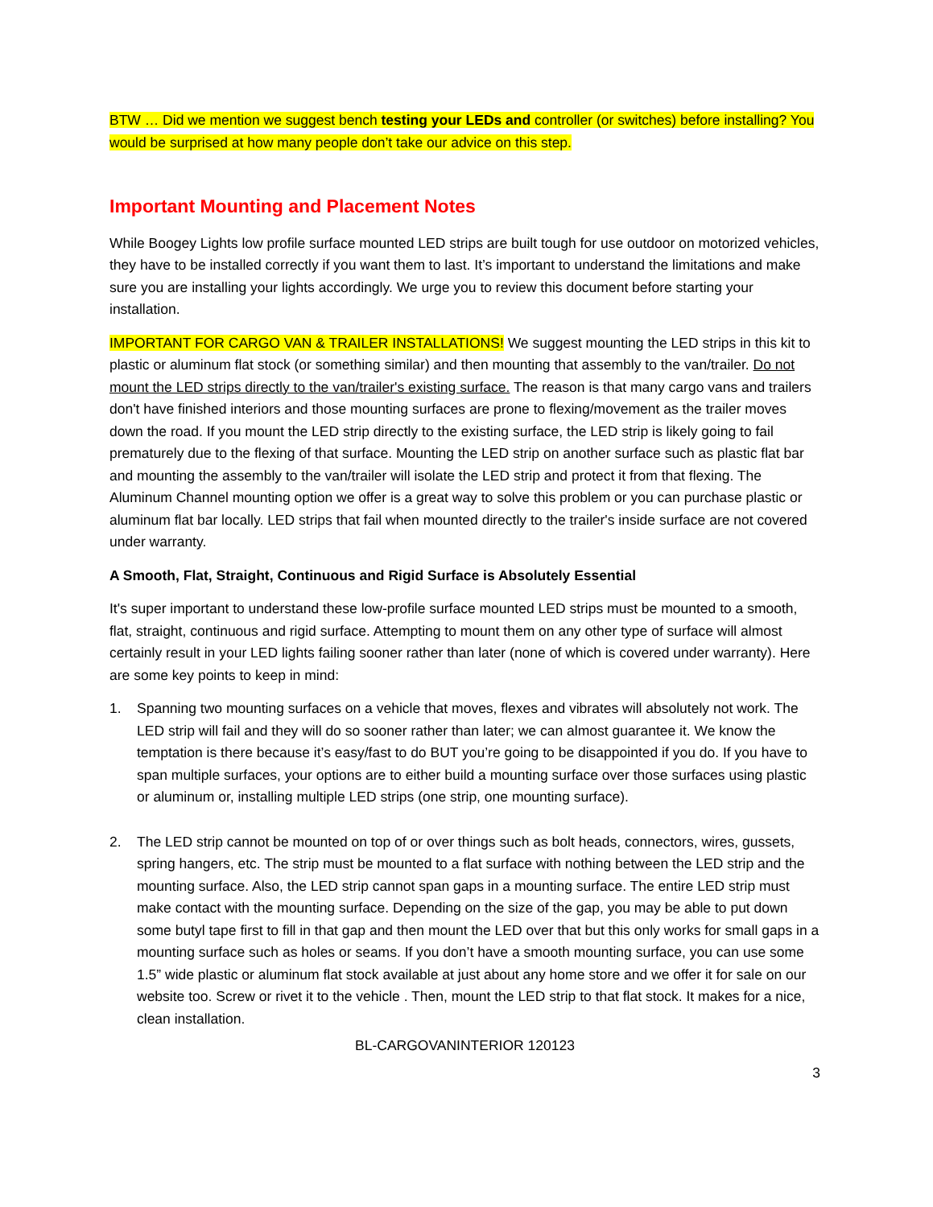BTW … Did we mention we suggest bench testing your LEDs and controller (or switches) before installing? You would be surprised at how many people don’t take our advice on this step.
Important Mounting and Placement Notes
While Boogey Lights low profile surface mounted LED strips are built tough for use outdoor on motorized vehicles, they have to be installed correctly if you want them to last. It’s important to understand the limitations and make sure you are installing your lights accordingly. We urge you to review this document before starting your installation.
IMPORTANT FOR CARGO VAN & TRAILER INSTALLATIONS! We suggest mounting the LED strips in this kit to plastic or aluminum flat stock (or something similar) and then mounting that assembly to the van/trailer. Do not mount the LED strips directly to the van/trailer's existing surface. The reason is that many cargo vans and trailers don't have finished interiors and those mounting surfaces are prone to flexing/movement as the trailer moves down the road. If you mount the LED strip directly to the existing surface, the LED strip is likely going to fail prematurely due to the flexing of that surface. Mounting the LED strip on another surface such as plastic flat bar and mounting the assembly to the van/trailer will isolate the LED strip and protect it from that flexing. The Aluminum Channel mounting option we offer is a great way to solve this problem or you can purchase plastic or aluminum flat bar locally. LED strips that fail when mounted directly to the trailer's inside surface are not covered under warranty.
A Smooth, Flat, Straight, Continuous and Rigid Surface is Absolutely Essential
It's super important to understand these low-profile surface mounted LED strips must be mounted to a smooth, flat, straight, continuous and rigid surface. Attempting to mount them on any other type of surface will almost certainly result in your LED lights failing sooner rather than later (none of which is covered under warranty). Here are some key points to keep in mind:
1. Spanning two mounting surfaces on a vehicle that moves, flexes and vibrates will absolutely not work. The LED strip will fail and they will do so sooner rather than later; we can almost guarantee it. We know the temptation is there because it’s easy/fast to do BUT you’re going to be disappointed if you do. If you have to span multiple surfaces, your options are to either build a mounting surface over those surfaces using plastic or aluminum or, installing multiple LED strips (one strip, one mounting surface).
2. The LED strip cannot be mounted on top of or over things such as bolt heads, connectors, wires, gussets, spring hangers, etc. The strip must be mounted to a flat surface with nothing between the LED strip and the mounting surface. Also, the LED strip cannot span gaps in a mounting surface. The entire LED strip must make contact with the mounting surface. Depending on the size of the gap, you may be able to put down some butyl tape first to fill in that gap and then mount the LED over that but this only works for small gaps in a mounting surface such as holes or seams. If you don’t have a smooth mounting surface, you can use some 1.5” wide plastic or aluminum flat stock available at just about any home store and we offer it for sale on our website too. Screw or rivet it to the vehicle . Then, mount the LED strip to that flat stock. It makes for a nice, clean installation.
BL-CARGOVANINTERIOR 120123
3